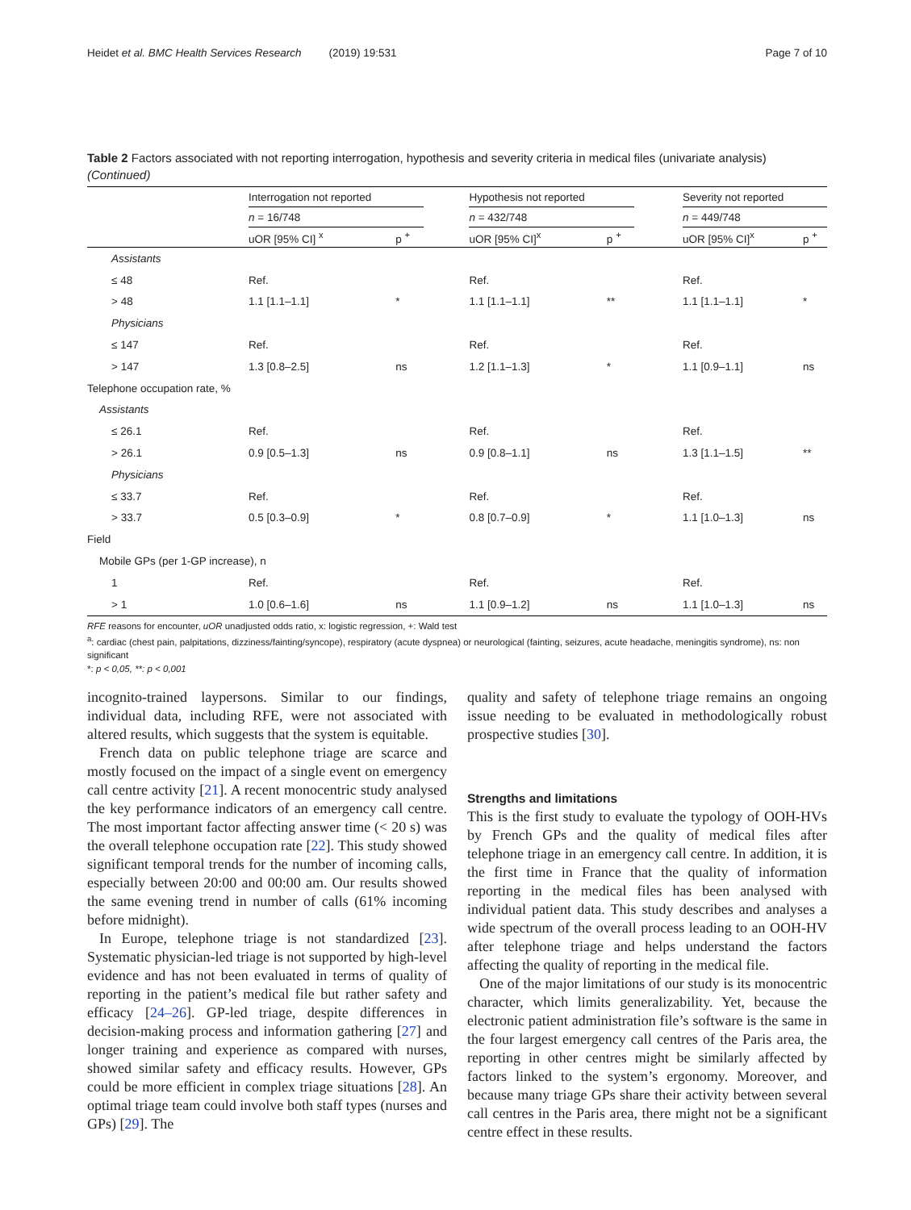Heidet et al. BMC Health Services Research (2019) 19:531 Page 7 of 10
Table 2 Factors associated with not reporting interrogation, hypothesis and severity criteria in medical files (univariate analysis) (Continued)
| | Interrogation not reported | | | Hypothesis not reported | | | Severity not reported | |
| --- | --- | --- | --- | --- | --- | --- | --- | --- |
| | n = 16/748 | | | n = 432/748 | | | n = 449/748 | |
| | uOR [95% CI] <sup>x</sup> | p <sup>+</sup> | | uOR [95% CI]<sup>x</sup> | p <sup>+</sup> | | uOR [95% CI]<sup>x</sup> | p <sup>+</sup> |
| Assistants | | | | | | | | |
| ≤ 48 | Ref. | | | Ref. | | | Ref. | |
| > 48 | 1.1 [1.1–1.1] | * | | 1.1 [1.1–1.1] | ** | | 1.1 [1.1–1.1] | * |
| Physicians | | | | | | | | |
| ≤ 147 | Ref. | | | Ref. | | | Ref. | |
| > 147 | 1.3 [0.8–2.5] | ns | | 1.2 [1.1–1.3] | * | | 1.1 [0.9–1.1] | ns |
| Telephone occupation rate, % | | | | | | | | |
| Assistants | | | | | | | | |
| ≤ 26.1 | Ref. | | | Ref. | | | Ref. | |
| > 26.1 | 0.9 [0.5–1.3] | ns | | 0.9 [0.8–1.1] | ns | | 1.3 [1.1–1.5] | ** |
| Physicians | | | | | | | | |
| ≤ 33.7 | Ref. | | | Ref. | | | Ref. | |
| > 33.7 | 0.5 [0.3–0.9] | * | | 0.8 [0.7–0.9] | * | | 1.1 [1.0–1.3] | ns |
| Field | | | | | | | | |
| Mobile GPs (per 1-GP increase), n | | | | | | | | |
| 1 | Ref. | | | Ref. | | | Ref. | |
| > 1 | 1.0 [0.6–1.6] | ns | | 1.1 [0.9–1.2] | ns | | 1.1 [1.0–1.3] | ns |
RFE reasons for encounter, uOR unadjusted odds ratio, x: logistic regression, +: Wald test
<sup>a</sup>: cardiac (chest pain, palpitations, dizziness/fainting/syncope), respiratory (acute dyspnea) or neurological (fainting, seizures, acute headache, meningitis syndrome), ns: non significant
*: p < 0,05, **: p < 0,001
incognito-trained laypersons. Similar to our findings, individual data, including RFE, were not associated with altered results, which suggests that the system is equitable.
French data on public telephone triage are scarce and mostly focused on the impact of a single event on emergency call centre activity [21]. A recent monocentric study analysed the key performance indicators of an emergency call centre. The most important factor affecting answer time (< 20 s) was the overall telephone occupation rate [22]. This study showed significant temporal trends for the number of incoming calls, especially between 20:00 and 00:00 am. Our results showed the same evening trend in number of calls (61% incoming before midnight).
In Europe, telephone triage is not standardized [23]. Systematic physician-led triage is not supported by high-level evidence and has not been evaluated in terms of quality of reporting in the patient’s medical file but rather safety and efficacy [24–26]. GP-led triage, despite differences in decision-making process and information gathering [27] and longer training and experience as compared with nurses, showed similar safety and efficacy results. However, GPs could be more efficient in complex triage situations [28]. An optimal triage team could involve both staff types (nurses and GPs) [29]. The
quality and safety of telephone triage remains an ongoing issue needing to be evaluated in methodologically robust prospective studies [30].
Strengths and limitations
This is the first study to evaluate the typology of OOH-HVs by French GPs and the quality of medical files after telephone triage in an emergency call centre. In addition, it is the first time in France that the quality of information reporting in the medical files has been analysed with individual patient data. This study describes and analyses a wide spectrum of the overall process leading to an OOH-HV after telephone triage and helps understand the factors affecting the quality of reporting in the medical file.
One of the major limitations of our study is its monocentric character, which limits generalizability. Yet, because the electronic patient administration file’s software is the same in the four largest emergency call centres of the Paris area, the reporting in other centres might be similarly affected by factors linked to the system’s ergonomy. Moreover, and because many triage GPs share their activity between several call centres in the Paris area, there might not be a significant centre effect in these results.